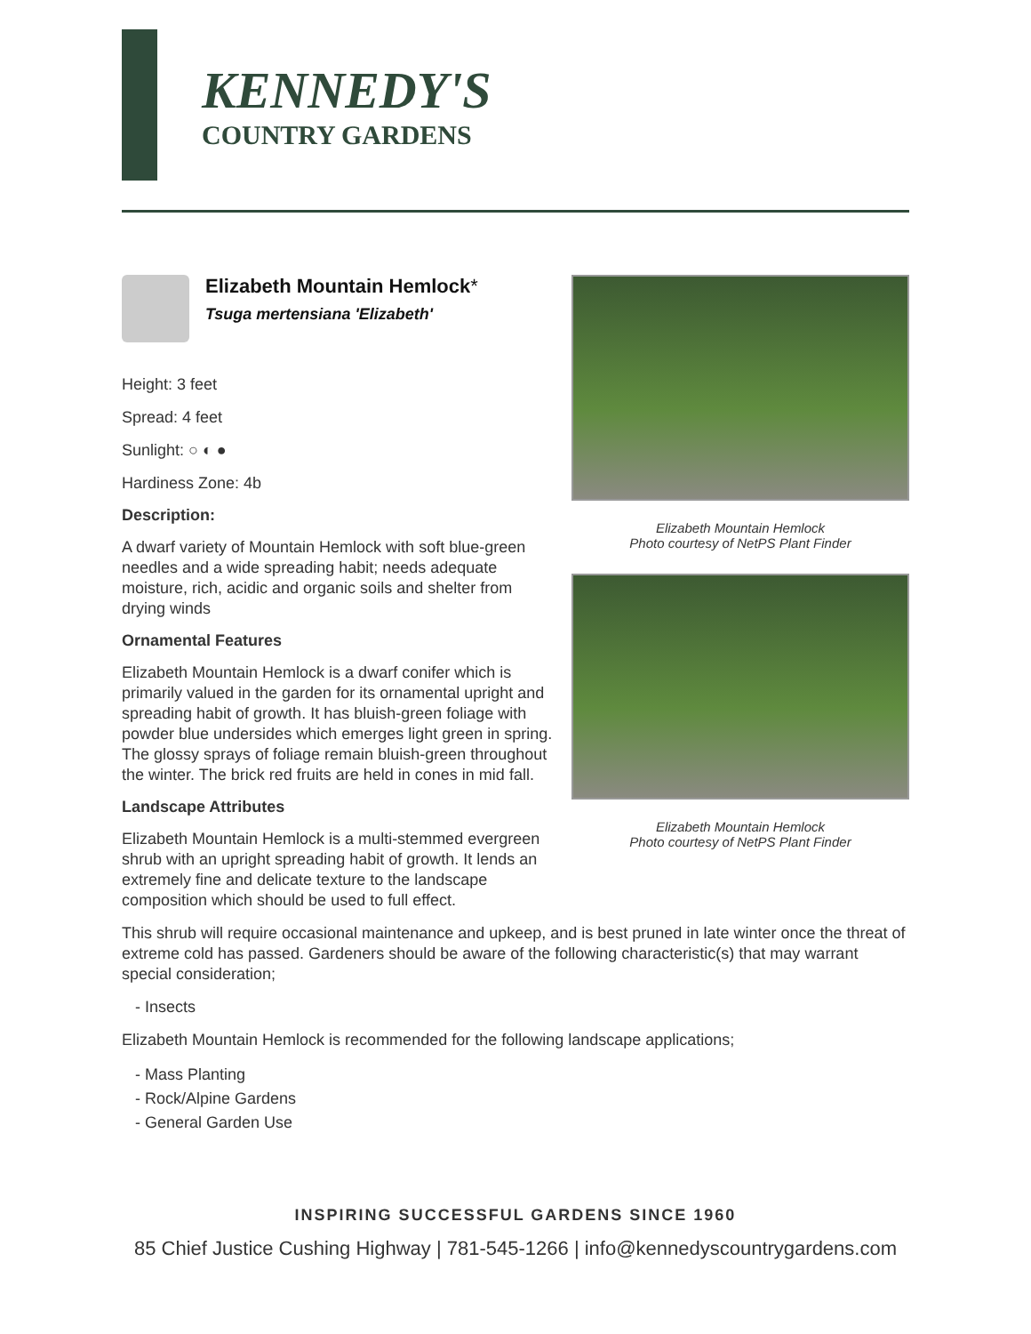KENNEDY'S
COUNTRY GARDENS
Elizabeth Mountain Hemlock*
Tsuga mertensiana 'Elizabeth'
Height: 3 feet
Spread: 4 feet
Sunlight: ○ ◐ ●
Hardiness Zone: 4b
Description:
A dwarf variety of Mountain Hemlock with soft blue-green needles and a wide spreading habit; needs adequate moisture, rich, acidic and organic soils and shelter from drying winds
Ornamental Features
Elizabeth Mountain Hemlock is a dwarf conifer which is primarily valued in the garden for its ornamental upright and spreading habit of growth. It has bluish-green foliage with powder blue undersides which emerges light green in spring. The glossy sprays of foliage remain bluish-green throughout the winter. The brick red fruits are held in cones in mid fall.
Landscape Attributes
Elizabeth Mountain Hemlock is a multi-stemmed evergreen shrub with an upright spreading habit of growth. It lends an extremely fine and delicate texture to the landscape composition which should be used to full effect.
Elizabeth Mountain Hemlock
Photo courtesy of NetPS Plant Finder
Elizabeth Mountain Hemlock
Photo courtesy of NetPS Plant Finder
This shrub will require occasional maintenance and upkeep, and is best pruned in late winter once the threat of extreme cold has passed. Gardeners should be aware of the following characteristic(s) that may warrant special consideration;
- Insects
Elizabeth Mountain Hemlock is recommended for the following landscape applications;
- Mass Planting
- Rock/Alpine Gardens
- General Garden Use
INSPIRING SUCCESSFUL GARDENS SINCE 1960
85 Chief Justice Cushing Highway | 781-545-1266 | info@kennedyscountrygardens.com